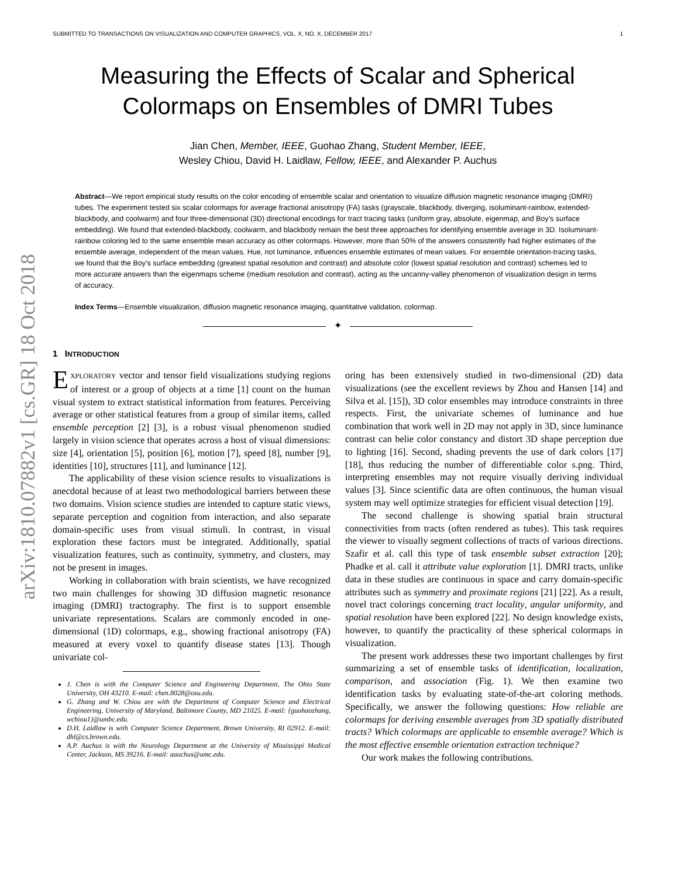arXiv:1810.07882v1 [cs.GR] 18 Oct 2018
SUBMITTED TO TRANSACTIONS ON VISUALIZATION AND COMPUTER GRAPHICS, VOL. X, NO. X, DECEMBER 2017 1
Measuring the Effects of Scalar and Spherical
Colormaps on Ensembles of DMRI Tubes
Jian Chen, Member, IEEE, Guohao Zhang, Student Member, IEEE,
Wesley Chiou, David H. Laidlaw, Fellow, IEEE, and Alexander P. Auchus
Abstract—We report empirical study results on the color encoding of ensemble scalar and orientation to visualize diffusion magnetic resonance imaging (DMRI) tubes. The experiment tested six scalar colormaps for average fractional anisotropy (FA) tasks (grayscale, blackbody, diverging, isoluminant-rainbow, extended-blackbody, and coolwarm) and four three-dimensional (3D) directional encodings for tract tracing tasks (uniform gray, absolute, eigenmap, and Boy’s surface embedding). We found that extended-blackbody, coolwarm, and blackbody remain the best three approaches for identifying ensemble average in 3D. Isoluminant-rainbow coloring led to the same ensemble mean accuracy as other colormaps. However, more than 50% of the answers consistently had higher estimates of the ensemble average, independent of the mean values. Hue, not luminance, influences ensemble estimates of mean values. For ensemble orientation-tracing tasks, we found that the Boy’s surface embedding (greatest spatial resolution and contrast) and absolute color (lowest spatial resolution and contrast) schemes led to more accurate answers than the eigenmaps scheme (medium resolution and contrast), acting as the uncanny-valley phenomenon of visualization design in terms of accuracy.
Index Terms—Ensemble visualization, diffusion magnetic resonance imaging, quantitative validation, colormap.
✦
1 INTRODUCTION
EXPLORATORY vector and tensor field visualizations studying regions of interest or a group of objects at a time [1] count on the human visual system to extract statistical information from features. Perceiving average or other statistical features from a group of similar items, called ensemble perception [2] [3], is a robust visual phenomenon studied largely in vision science that operates across a host of visual dimensions: size [4], orientation [5], position [6], motion [7], speed [8], number [9], identities [10], structures [11], and luminance [12].
The applicability of these vision science results to visualizations is anecdotal because of at least two methodological barriers between these two domains. Vision science studies are intended to capture static views, separate perception and cognition from interaction, and also separate domain-specific uses from visual stimuli. In contrast, in visual exploration these factors must be integrated. Additionally, spatial visualization features, such as continuity, symmetry, and clusters, may not be present in images.
Working in collaboration with brain scientists, we have recognized two main challenges for showing 3D diffusion magnetic resonance imaging (DMRI) tractography. The first is to support ensemble univariate representations. Scalars are commonly encoded in one-dimensional (1D) colormaps, e.g., showing fractional anisotropy (FA) measured at every voxel to quantify disease states [13]. Though univariate col-
J. Chen is with the Computer Science and Engineering Department, The Ohio State University, OH 43210. E-mail: chen.8028@osu.edu.
G. Zhang and W. Chiou are with the Department of Computer Science and Electrical Engineering, University of Maryland, Baltimore County, MD 21025. E-mail: {guohaozhang, wchiou1}@umbc.edu.
D.H. Laidlaw is with Computer Science Department, Brown University, RI 02912. E-mail: dhl@cs.brown.edu.
A.P. Auchus is with the Neurology Department at the University of Mississippi Medical Center, Jackson, MS 39216. E-mail: aauchus@umc.edu.
oring has been extensively studied in two-dimensional (2D) data visualizations (see the excellent reviews by Zhou and Hansen [14] and Silva et al. [15]), 3D color ensembles may introduce constraints in three respects. First, the univariate schemes of luminance and hue combination that work well in 2D may not apply in 3D, since luminance contrast can belie color constancy and distort 3D shape perception due to lighting [16]. Second, shading prevents the use of dark colors [17] [18], thus reducing the number of differentiable color s.png. Third, interpreting ensembles may not require visually deriving individual values [3]. Since scientific data are often continuous, the human visual system may well optimize strategies for efficient visual detection [19].
The second challenge is showing spatial brain structural connectivities from tracts (often rendered as tubes). This task requires the viewer to visually segment collections of tracts of various directions. Szafir et al. call this type of task ensemble subset extraction [20]; Phadke et al. call it attribute value exploration [1]. DMRI tracts, unlike data in these studies are continuous in space and carry domain-specific attributes such as symmetry and proximate regions [21] [22]. As a result, novel tract colorings concerning tract locality, angular uniformity, and spatial resolution have been explored [22]. No design knowledge exists, however, to quantify the practicality of these spherical colormaps in visualization.
The present work addresses these two important challenges by first summarizing a set of ensemble tasks of identification, localization, comparison, and association (Fig. 1). We then examine two identification tasks by evaluating state-of-the-art coloring methods. Specifically, we answer the following questions: How reliable are colormaps for deriving ensemble averages from 3D spatially distributed tracts? Which colormaps are applicable to ensemble average? Which is the most effective ensemble orientation extraction technique?
Our work makes the following contributions.